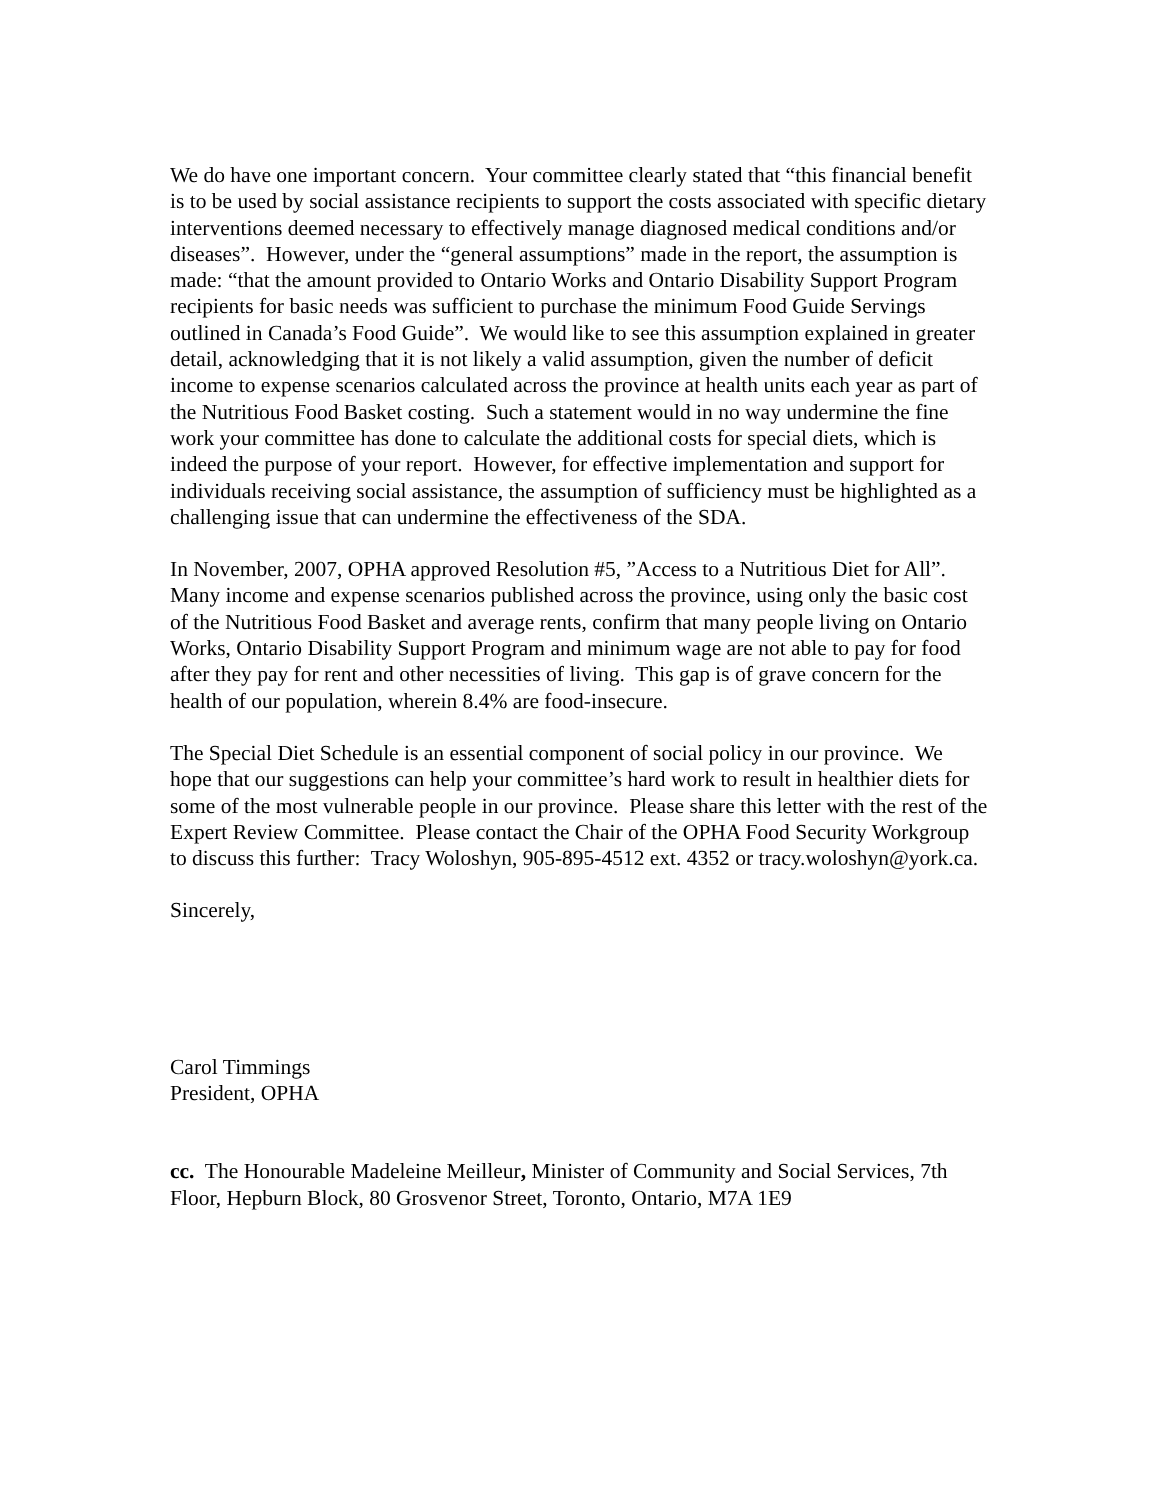We do have one important concern. Your committee clearly stated that “this financial benefit is to be used by social assistance recipients to support the costs associated with specific dietary interventions deemed necessary to effectively manage diagnosed medical conditions and/or diseases”. However, under the “general assumptions” made in the report, the assumption is made: “that the amount provided to Ontario Works and Ontario Disability Support Program recipients for basic needs was sufficient to purchase the minimum Food Guide Servings outlined in Canada’s Food Guide”. We would like to see this assumption explained in greater detail, acknowledging that it is not likely a valid assumption, given the number of deficit income to expense scenarios calculated across the province at health units each year as part of the Nutritious Food Basket costing. Such a statement would in no way undermine the fine work your committee has done to calculate the additional costs for special diets, which is indeed the purpose of your report. However, for effective implementation and support for individuals receiving social assistance, the assumption of sufficiency must be highlighted as a challenging issue that can undermine the effectiveness of the SDA.
In November, 2007, OPHA approved Resolution #5, ”Access to a Nutritious Diet for All”. Many income and expense scenarios published across the province, using only the basic cost of the Nutritious Food Basket and average rents, confirm that many people living on Ontario Works, Ontario Disability Support Program and minimum wage are not able to pay for food after they pay for rent and other necessities of living. This gap is of grave concern for the health of our population, wherein 8.4% are food-insecure.
The Special Diet Schedule is an essential component of social policy in our province. We hope that our suggestions can help your committee’s hard work to result in healthier diets for some of the most vulnerable people in our province. Please share this letter with the rest of the Expert Review Committee. Please contact the Chair of the OPHA Food Security Workgroup to discuss this further: Tracy Woloshyn, 905-895-4512 ext. 4352 or tracy.woloshyn@york.ca.
Sincerely,
Carol Timmings
President, OPHA
cc. The Honourable Madeleine Meilleur, Minister of Community and Social Services, 7th Floor, Hepburn Block, 80 Grosvenor Street, Toronto, Ontario, M7A 1E9